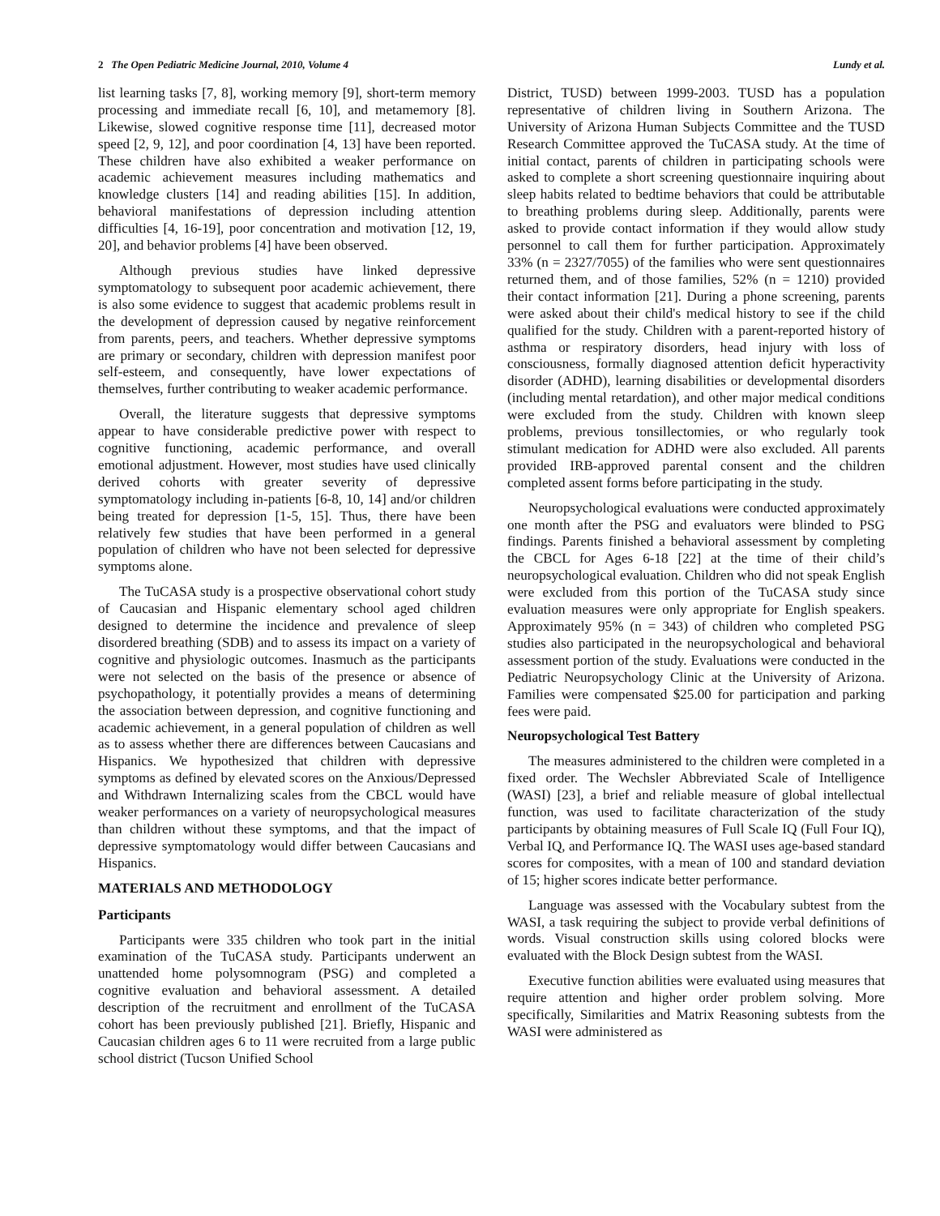2 The Open Pediatric Medicine Journal, 2010, Volume 4 Lundy et al.
list learning tasks [7, 8], working memory [9], short-term memory processing and immediate recall [6, 10], and metamemory [8]. Likewise, slowed cognitive response time [11], decreased motor speed [2, 9, 12], and poor coordination [4, 13] have been reported. These children have also exhibited a weaker performance on academic achievement measures including mathematics and knowledge clusters [14] and reading abilities [15]. In addition, behavioral manifestations of depression including attention difficulties [4, 16-19], poor concentration and motivation [12, 19, 20], and behavior problems [4] have been observed.
Although previous studies have linked depressive symptomatology to subsequent poor academic achievement, there is also some evidence to suggest that academic problems result in the development of depression caused by negative reinforcement from parents, peers, and teachers. Whether depressive symptoms are primary or secondary, children with depression manifest poor self-esteem, and consequently, have lower expectations of themselves, further contributing to weaker academic performance.
Overall, the literature suggests that depressive symptoms appear to have considerable predictive power with respect to cognitive functioning, academic performance, and overall emotional adjustment. However, most studies have used clinically derived cohorts with greater severity of depressive symptomatology including in-patients [6-8, 10, 14] and/or children being treated for depression [1-5, 15]. Thus, there have been relatively few studies that have been performed in a general population of children who have not been selected for depressive symptoms alone.
The TuCASA study is a prospective observational cohort study of Caucasian and Hispanic elementary school aged children designed to determine the incidence and prevalence of sleep disordered breathing (SDB) and to assess its impact on a variety of cognitive and physiologic outcomes. Inasmuch as the participants were not selected on the basis of the presence or absence of psychopathology, it potentially provides a means of determining the association between depression, and cognitive functioning and academic achievement, in a general population of children as well as to assess whether there are differences between Caucasians and Hispanics. We hypothesized that children with depressive symptoms as defined by elevated scores on the Anxious/Depressed and Withdrawn Internalizing scales from the CBCL would have weaker performances on a variety of neuropsychological measures than children without these symptoms, and that the impact of depressive symptomatology would differ between Caucasians and Hispanics.
MATERIALS AND METHODOLOGY
Participants
Participants were 335 children who took part in the initial examination of the TuCASA study. Participants underwent an unattended home polysomnogram (PSG) and completed a cognitive evaluation and behavioral assessment. A detailed description of the recruitment and enrollment of the TuCASA cohort has been previously published [21]. Briefly, Hispanic and Caucasian children ages 6 to 11 were recruited from a large public school district (Tucson Unified School
District, TUSD) between 1999-2003. TUSD has a population representative of children living in Southern Arizona. The University of Arizona Human Subjects Committee and the TUSD Research Committee approved the TuCASA study. At the time of initial contact, parents of children in participating schools were asked to complete a short screening questionnaire inquiring about sleep habits related to bedtime behaviors that could be attributable to breathing problems during sleep. Additionally, parents were asked to provide contact information if they would allow study personnel to call them for further participation. Approximately 33% (n = 2327/7055) of the families who were sent questionnaires returned them, and of those families, 52% (n = 1210) provided their contact information [21]. During a phone screening, parents were asked about their child's medical history to see if the child qualified for the study. Children with a parent-reported history of asthma or respiratory disorders, head injury with loss of consciousness, formally diagnosed attention deficit hyperactivity disorder (ADHD), learning disabilities or developmental disorders (including mental retardation), and other major medical conditions were excluded from the study. Children with known sleep problems, previous tonsillectomies, or who regularly took stimulant medication for ADHD were also excluded. All parents provided IRB-approved parental consent and the children completed assent forms before participating in the study.
Neuropsychological evaluations were conducted approximately one month after the PSG and evaluators were blinded to PSG findings. Parents finished a behavioral assessment by completing the CBCL for Ages 6-18 [22] at the time of their child’s neuropsychological evaluation. Children who did not speak English were excluded from this portion of the TuCASA study since evaluation measures were only appropriate for English speakers. Approximately 95% (n = 343) of children who completed PSG studies also participated in the neuropsychological and behavioral assessment portion of the study. Evaluations were conducted in the Pediatric Neuropsychology Clinic at the University of Arizona. Families were compensated $25.00 for participation and parking fees were paid.
Neuropsychological Test Battery
The measures administered to the children were completed in a fixed order. The Wechsler Abbreviated Scale of Intelligence (WASI) [23], a brief and reliable measure of global intellectual function, was used to facilitate characterization of the study participants by obtaining measures of Full Scale IQ (Full Four IQ), Verbal IQ, and Performance IQ. The WASI uses age-based standard scores for composites, with a mean of 100 and standard deviation of 15; higher scores indicate better performance.
Language was assessed with the Vocabulary subtest from the WASI, a task requiring the subject to provide verbal definitions of words. Visual construction skills using colored blocks were evaluated with the Block Design subtest from the WASI.
Executive function abilities were evaluated using measures that require attention and higher order problem solving. More specifically, Similarities and Matrix Reasoning subtests from the WASI were administered as